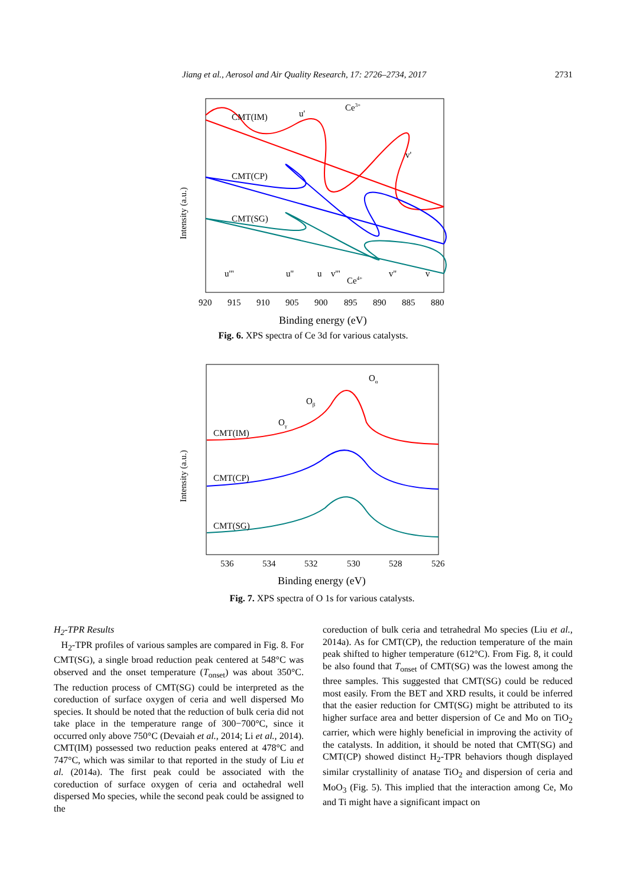Jiang et al., Aerosol and Air Quality Research, 17: 2726–2734, 2017 2731
Intensity (a.u.)
CMT(IM)
CMT(CP)
CMT(SG)
u'
Ce3+
v'
u'''
u''
u
v'''
Ce4+
v''
v
920
915
910
905
900
895
890
885
880
Binding energy (eV)
Fig. 6. XPS spectra of Ce 3d for various catalysts.
Intensity (a.u.)
CMT(IM)
CMT(CP)
CMT(SG)
Oα
Oβ
Oγ
536
534
532
530
528
526
Binding energy (eV)
Fig. 7. XPS spectra of O 1s for various catalysts.
H<sub>2</sub>-TPR Results
H<sub>2</sub>-TPR profiles of various samples are compared in Fig. 8. For CMT(SG), a single broad reduction peak centered at 548°C was observed and the onset temperature (T<sub>onset</sub>) was about 350°C. The reduction process of CMT(SG) could be interpreted as the coreduction of surface oxygen of ceria and well dispersed Mo species. It should be noted that the reduction of bulk ceria did not take place in the temperature range of 300−700°C, since it occurred only above 750°C (Devaiah et al., 2014; Li et al., 2014). CMT(IM) possessed two reduction peaks entered at 478°C and 747°C, which was similar to that reported in the study of Liu et al. (2014a). The first peak could be associated with the coreduction of surface oxygen of ceria and octahedral well dispersed Mo species, while the second peak could be assigned to the
coreduction of bulk ceria and tetrahedral Mo species (Liu et al., 2014a). As for CMT(CP), the reduction temperature of the main peak shifted to higher temperature (612°C). From Fig. 8, it could be also found that T<sub>onset</sub> of CMT(SG) was the lowest among the three samples. This suggested that CMT(SG) could be reduced most easily. From the BET and XRD results, it could be inferred that the easier reduction for CMT(SG) might be attributed to its higher surface area and better dispersion of Ce and Mo on TiO<sub>2</sub> carrier, which were highly beneficial in improving the activity of the catalysts. In addition, it should be noted that CMT(SG) and CMT(CP) showed distinct H<sub>2</sub>-TPR behaviors though displayed similar crystallinity of anatase TiO<sub>2</sub> and dispersion of ceria and MoO<sub>3</sub> (Fig. 5). This implied that the interaction among Ce, Mo and Ti might have a significant impact on